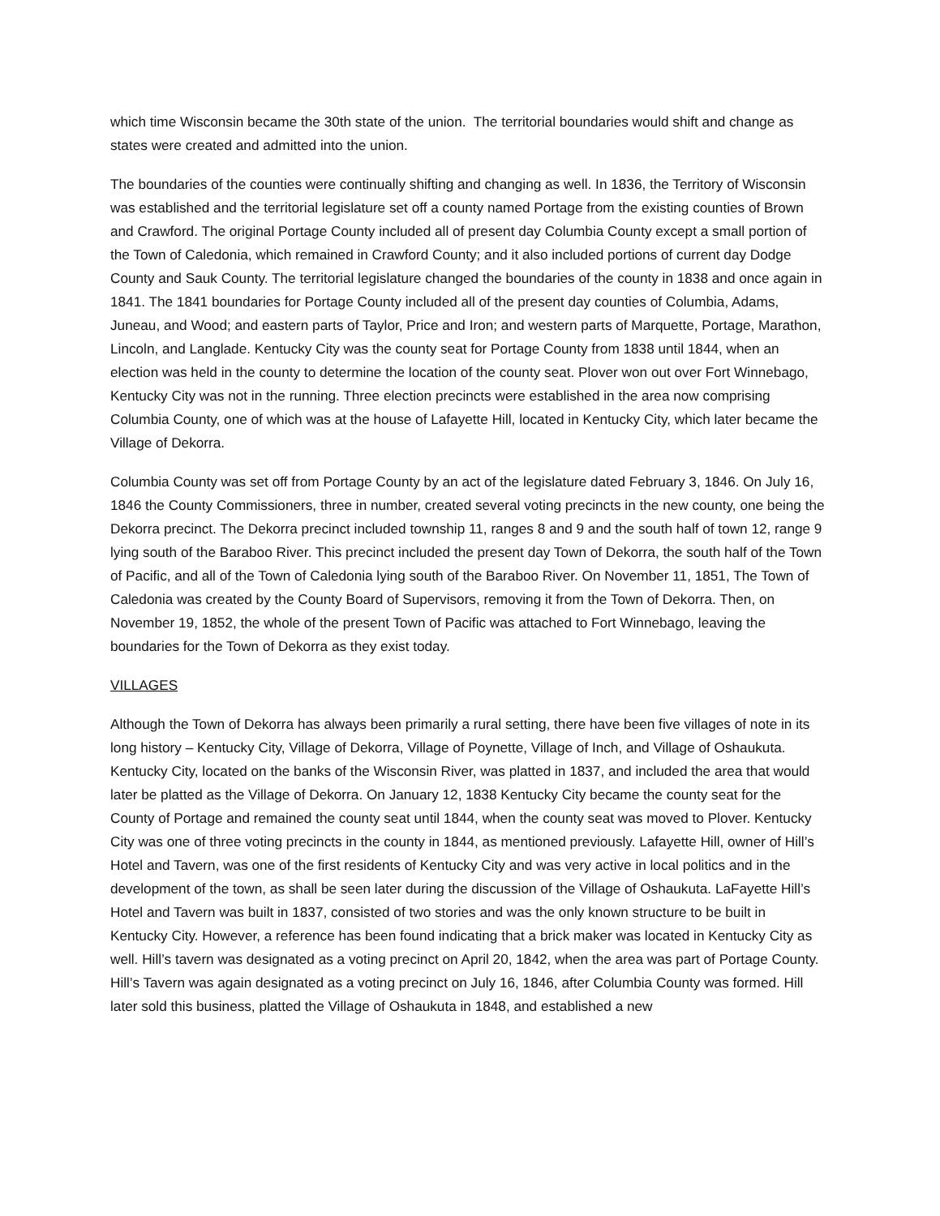which time Wisconsin became the 30th state of the union. The territorial boundaries would shift and change as states were created and admitted into the union.
The boundaries of the counties were continually shifting and changing as well. In 1836, the Territory of Wisconsin was established and the territorial legislature set off a county named Portage from the existing counties of Brown and Crawford. The original Portage County included all of present day Columbia County except a small portion of the Town of Caledonia, which remained in Crawford County; and it also included portions of current day Dodge County and Sauk County. The territorial legislature changed the boundaries of the county in 1838 and once again in 1841. The 1841 boundaries for Portage County included all of the present day counties of Columbia, Adams, Juneau, and Wood; and eastern parts of Taylor, Price and Iron; and western parts of Marquette, Portage, Marathon, Lincoln, and Langlade. Kentucky City was the county seat for Portage County from 1838 until 1844, when an election was held in the county to determine the location of the county seat. Plover won out over Fort Winnebago, Kentucky City was not in the running. Three election precincts were established in the area now comprising Columbia County, one of which was at the house of Lafayette Hill, located in Kentucky City, which later became the Village of Dekorra.
Columbia County was set off from Portage County by an act of the legislature dated February 3, 1846. On July 16, 1846 the County Commissioners, three in number, created several voting precincts in the new county, one being the Dekorra precinct. The Dekorra precinct included township 11, ranges 8 and 9 and the south half of town 12, range 9 lying south of the Baraboo River. This precinct included the present day Town of Dekorra, the south half of the Town of Pacific, and all of the Town of Caledonia lying south of the Baraboo River. On November 11, 1851, The Town of Caledonia was created by the County Board of Supervisors, removing it from the Town of Dekorra. Then, on November 19, 1852, the whole of the present Town of Pacific was attached to Fort Winnebago, leaving the boundaries for the Town of Dekorra as they exist today.
VILLAGES
Although the Town of Dekorra has always been primarily a rural setting, there have been five villages of note in its long history – Kentucky City, Village of Dekorra, Village of Poynette, Village of Inch, and Village of Oshaukuta. Kentucky City, located on the banks of the Wisconsin River, was platted in 1837, and included the area that would later be platted as the Village of Dekorra. On January 12, 1838 Kentucky City became the county seat for the County of Portage and remained the county seat until 1844, when the county seat was moved to Plover. Kentucky City was one of three voting precincts in the county in 1844, as mentioned previously. Lafayette Hill, owner of Hill’s Hotel and Tavern, was one of the first residents of Kentucky City and was very active in local politics and in the development of the town, as shall be seen later during the discussion of the Village of Oshaukuta. LaFayette Hill’s Hotel and Tavern was built in 1837, consisted of two stories and was the only known structure to be built in Kentucky City. However, a reference has been found indicating that a brick maker was located in Kentucky City as well. Hill’s tavern was designated as a voting precinct on April 20, 1842, when the area was part of Portage County. Hill’s Tavern was again designated as a voting precinct on July 16, 1846, after Columbia County was formed. Hill later sold this business, platted the Village of Oshaukuta in 1848, and established a new